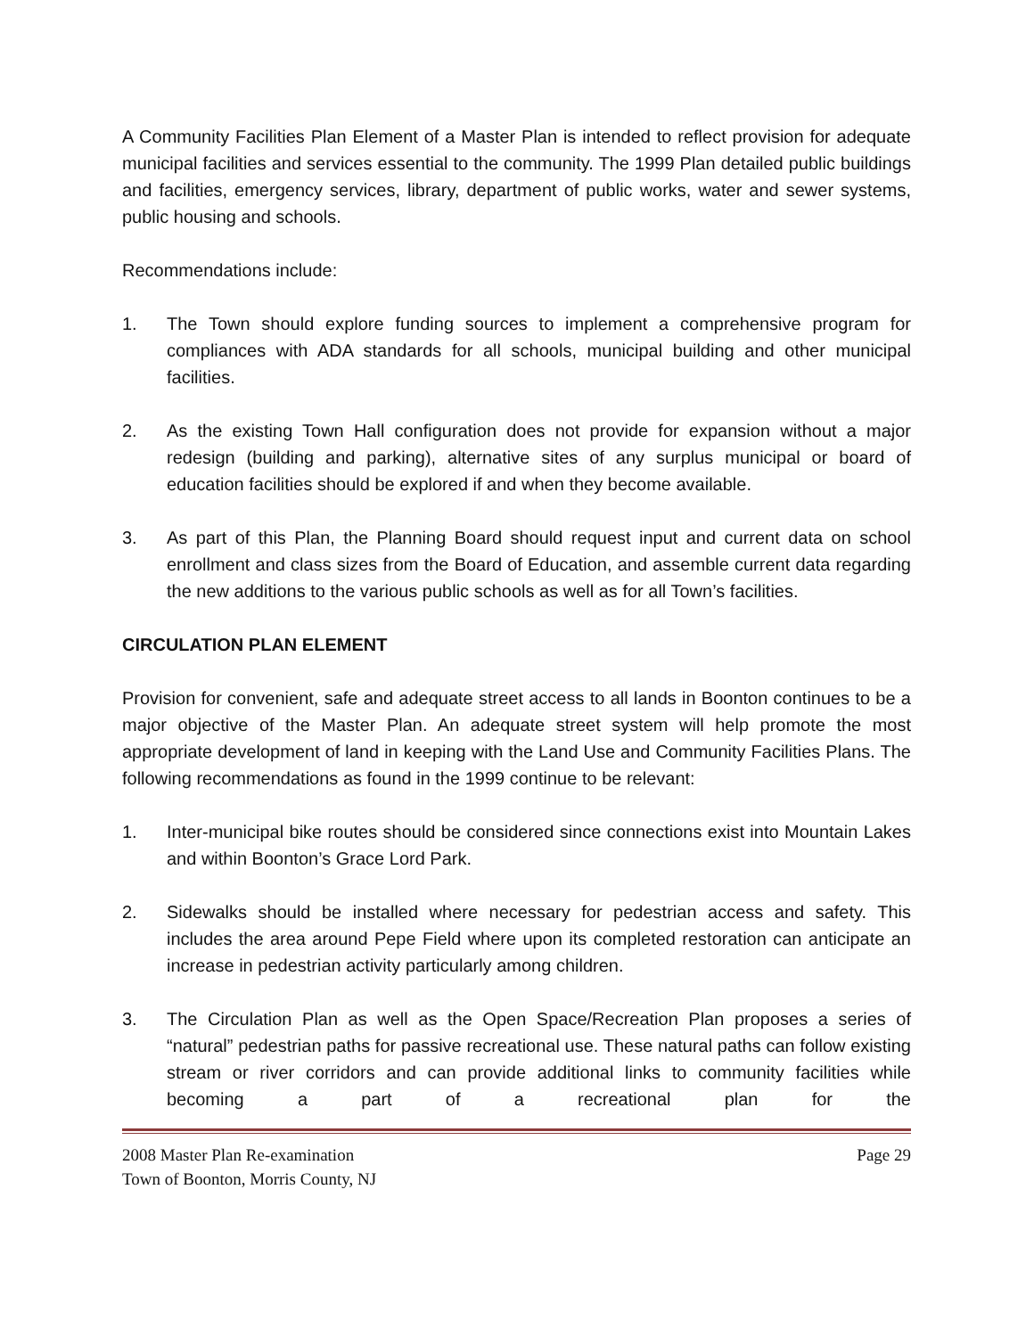A Community Facilities Plan Element of a Master Plan is intended to reflect provision for adequate municipal facilities and services essential to the community. The 1999 Plan detailed public buildings and facilities, emergency services, library, department of public works, water and sewer systems, public housing and schools.
Recommendations include:
1. The Town should explore funding sources to implement a comprehensive program for compliances with ADA standards for all schools, municipal building and other municipal facilities.
2. As the existing Town Hall configuration does not provide for expansion without a major redesign (building and parking), alternative sites of any surplus municipal or board of education facilities should be explored if and when they become available.
3. As part of this Plan, the Planning Board should request input and current data on school enrollment and class sizes from the Board of Education, and assemble current data regarding the new additions to the various public schools as well as for all Town’s facilities.
CIRCULATION PLAN ELEMENT
Provision for convenient, safe and adequate street access to all lands in Boonton continues to be a major objective of the Master Plan. An adequate street system will help promote the most appropriate development of land in keeping with the Land Use and Community Facilities Plans. The following recommendations as found in the 1999 continue to be relevant:
1. Inter-municipal bike routes should be considered since connections exist into Mountain Lakes and within Boonton’s Grace Lord Park.
2. Sidewalks should be installed where necessary for pedestrian access and safety. This includes the area around Pepe Field where upon its completed restoration can anticipate an increase in pedestrian activity particularly among children.
3. The Circulation Plan as well as the Open Space/Recreation Plan proposes a series of “natural” pedestrian paths for passive recreational use. These natural paths can follow existing stream or river corridors and can provide additional links to community facilities while becoming a part of a recreational plan for the
2008 Master Plan Re-examination Page 29
Town of Boonton, Morris County, NJ